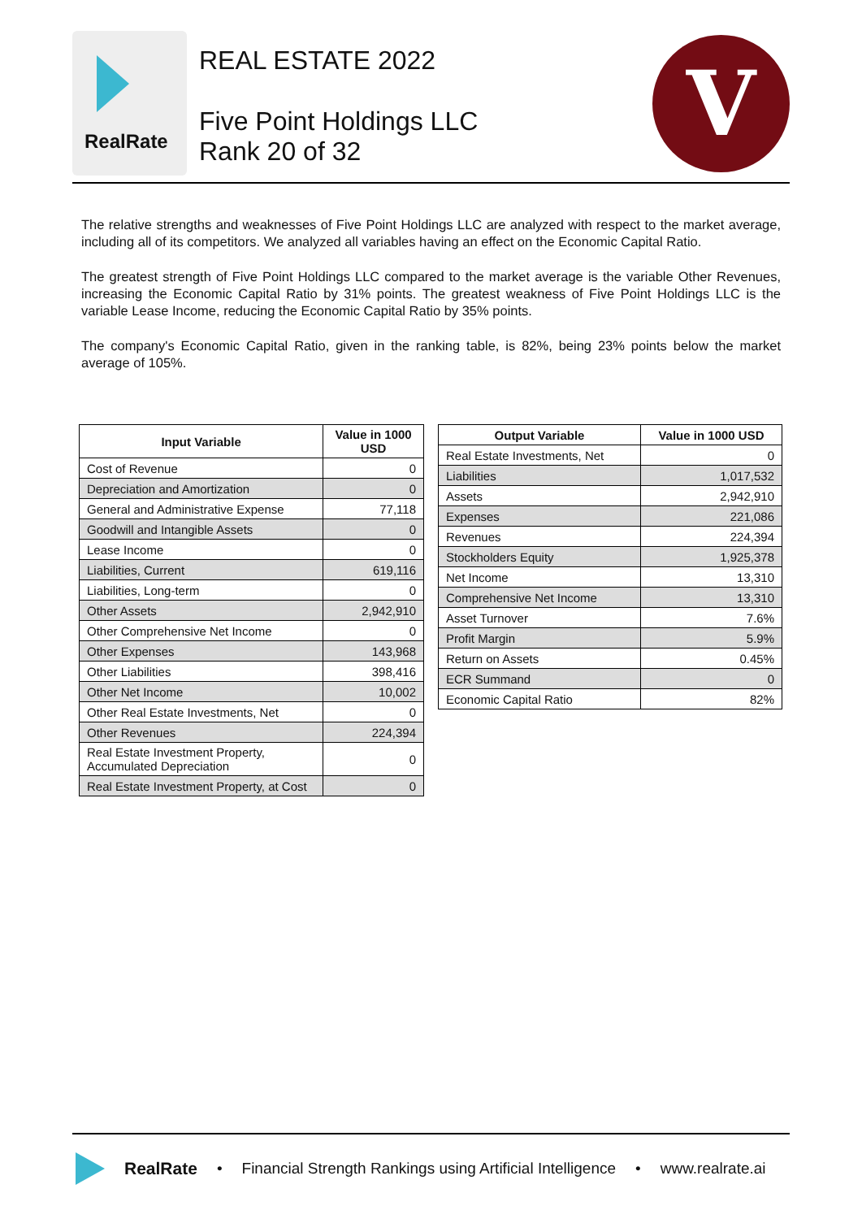RealRate
REAL ESTATE 2022
Five Point Holdings LLC
Rank 20 of 32
V
The relative strengths and weaknesses of Five Point Holdings LLC are analyzed with respect to the market average, including all of its competitors. We analyzed all variables having an effect on the Economic Capital Ratio.
The greatest strength of Five Point Holdings LLC compared to the market average is the variable Other Revenues, increasing the Economic Capital Ratio by 31% points. The greatest weakness of Five Point Holdings LLC is the variable Lease Income, reducing the Economic Capital Ratio by 35% points.
The company's Economic Capital Ratio, given in the ranking table, is 82%, being 23% points below the market average of 105%.
| Input Variable | Value in 1000 USD |
| --- | --- |
| Cost of Revenue | 0 |
| Depreciation and Amortization | 0 |
| General and Administrative Expense | 77,118 |
| Goodwill and Intangible Assets | 0 |
| Lease Income | 0 |
| Liabilities, Current | 619,116 |
| Liabilities, Long-term | 0 |
| Other Assets | 2,942,910 |
| Other Comprehensive Net Income | 0 |
| Other Expenses | 143,968 |
| Other Liabilities | 398,416 |
| Other Net Income | 10,002 |
| Other Real Estate Investments, Net | 0 |
| Other Revenues | 224,394 |
| Real Estate Investment Property, Accumulated Depreciation | 0 |
| Real Estate Investment Property, at Cost | 0 |
| Output Variable | Value in 1000 USD |
| --- | --- |
| Real Estate Investments, Net | 0 |
| Liabilities | 1,017,532 |
| Assets | 2,942,910 |
| Expenses | 221,086 |
| Revenues | 224,394 |
| Stockholders Equity | 1,925,378 |
| Net Income | 13,310 |
| Comprehensive Net Income | 13,310 |
| Asset Turnover | 7.6% |
| Profit Margin | 5.9% |
| Return on Assets | 0.45% |
| ECR Summand | 0 |
| Economic Capital Ratio | 82% |
RealRate • Financial Strength Rankings using Artificial Intelligence • www.realrate.ai